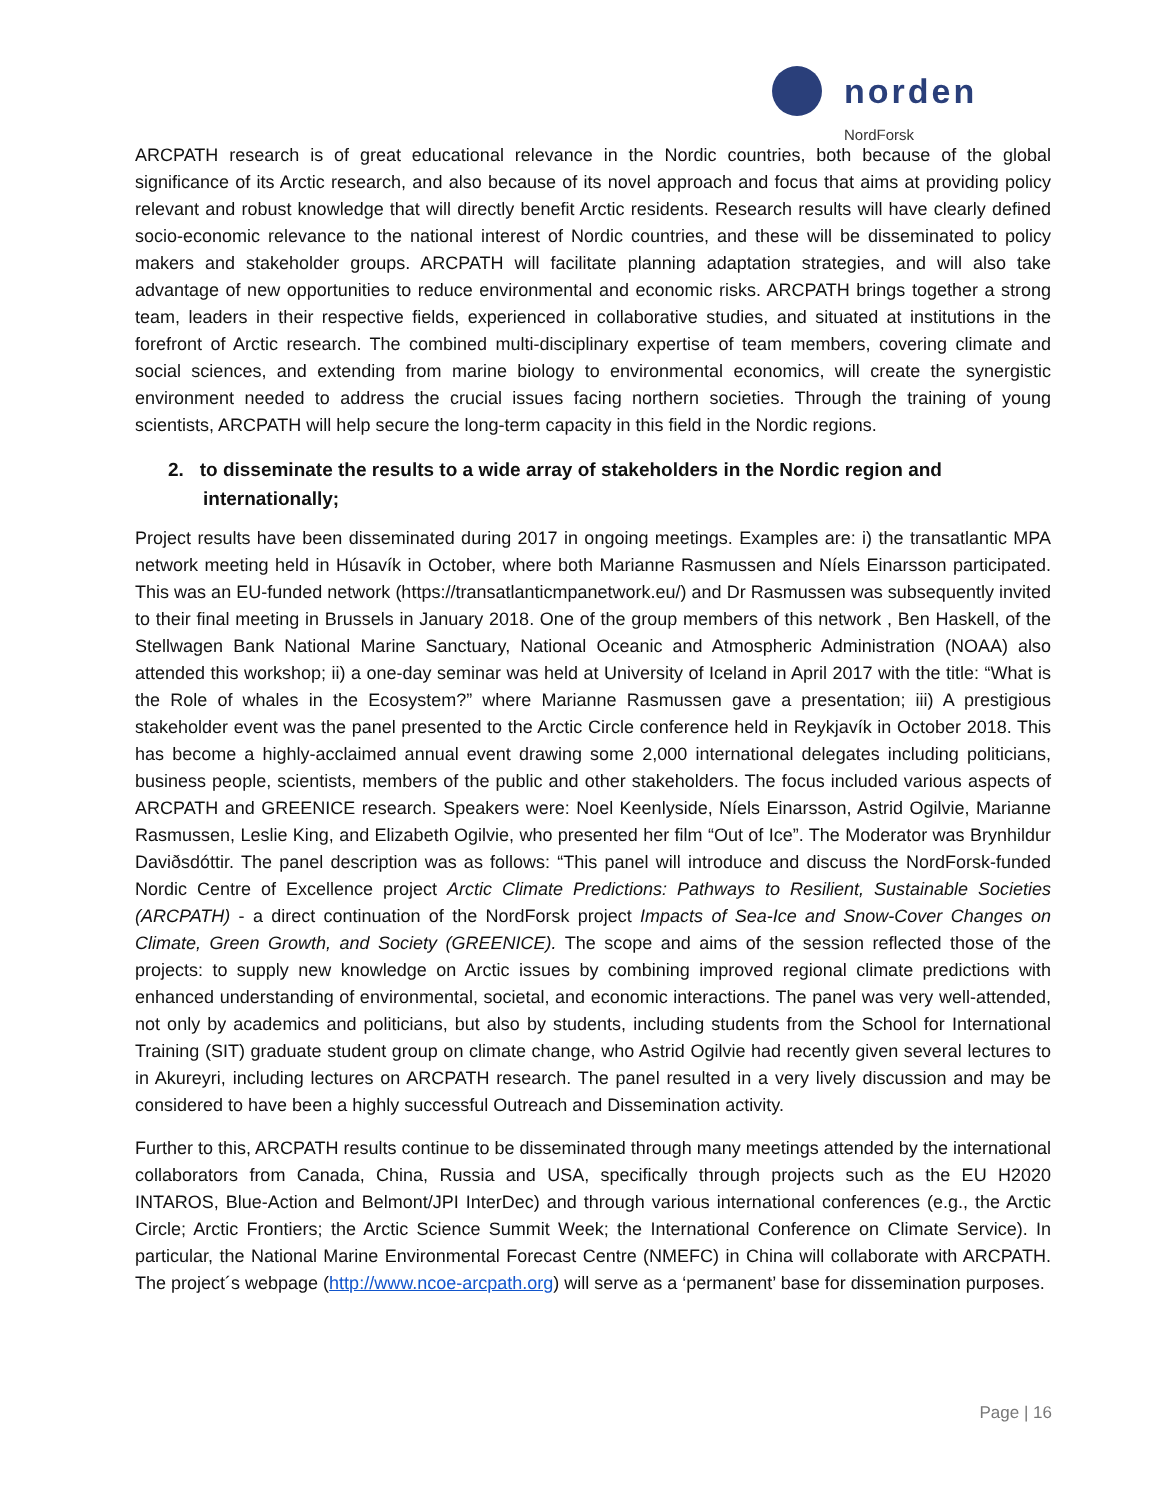norden
NordForsk
ARCPATH research is of great educational relevance in the Nordic countries, both because of the global significance of its Arctic research, and also because of its novel approach and focus that aims at providing policy relevant and robust knowledge that will directly benefit Arctic residents. Research results will have clearly defined socio-economic relevance to the national interest of Nordic countries, and these will be disseminated to policy makers and stakeholder groups. ARCPATH will facilitate planning adaptation strategies, and will also take advantage of new opportunities to reduce environmental and economic risks. ARCPATH brings together a strong team, leaders in their respective fields, experienced in collaborative studies, and situated at institutions in the forefront of Arctic research. The combined multi-disciplinary expertise of team members, covering climate and social sciences, and extending from marine biology to environmental economics, will create the synergistic environment needed to address the crucial issues facing northern societies. Through the training of young scientists, ARCPATH will help secure the long-term capacity in this field in the Nordic regions.
2. to disseminate the results to a wide array of stakeholders in the Nordic region and internationally;
Project results have been disseminated during 2017 in ongoing meetings. Examples are: i) the transatlantic MPA network meeting held in Húsavík in October, where both Marianne Rasmussen and Níels Einarsson participated. This was an EU-funded network (https://transatlanticmpanetwork.eu/) and Dr Rasmussen was subsequently invited to their final meeting in Brussels in January 2018. One of the group members of this network , Ben Haskell, of the Stellwagen Bank National Marine Sanctuary, National Oceanic and Atmospheric Administration (NOAA) also attended this workshop; ii) a one-day seminar was held at University of Iceland in April 2017 with the title: “What is the Role of whales in the Ecosystem?” where Marianne Rasmussen gave a presentation; iii) A prestigious stakeholder event was the panel presented to the Arctic Circle conference held in Reykjavík in October 2018. This has become a highly-acclaimed annual event drawing some 2,000 international delegates including politicians, business people, scientists, members of the public and other stakeholders. The focus included various aspects of ARCPATH and GREENICE research. Speakers were: Noel Keenlyside, Níels Einarsson, Astrid Ogilvie, Marianne Rasmussen, Leslie King, and Elizabeth Ogilvie, who presented her film “Out of Ice”. The Moderator was Brynhildur Daviðsdóttir. The panel description was as follows: “This panel will introduce and discuss the NordForsk-funded Nordic Centre of Excellence project Arctic Climate Predictions: Pathways to Resilient, Sustainable Societies (ARCPATH) - a direct continuation of the NordForsk project Impacts of Sea-Ice and Snow-Cover Changes on Climate, Green Growth, and Society (GREENICE). The scope and aims of the session reflected those of the projects: to supply new knowledge on Arctic issues by combining improved regional climate predictions with enhanced understanding of environmental, societal, and economic interactions. The panel was very well-attended, not only by academics and politicians, but also by students, including students from the School for International Training (SIT) graduate student group on climate change, who Astrid Ogilvie had recently given several lectures to in Akureyri, including lectures on ARCPATH research. The panel resulted in a very lively discussion and may be considered to have been a highly successful Outreach and Dissemination activity.
Further to this, ARCPATH results continue to be disseminated through many meetings attended by the international collaborators from Canada, China, Russia and USA, specifically through projects such as the EU H2020 INTAROS, Blue-Action and Belmont/JPI InterDec) and through various international conferences (e.g., the Arctic Circle; Arctic Frontiers; the Arctic Science Summit Week; the International Conference on Climate Service). In particular, the National Marine Environmental Forecast Centre (NMEFC) in China will collaborate with ARCPATH. The project´s webpage (http://www.ncoe-arcpath.org) will serve as a ‘permanent’ base for dissemination purposes.
Page | 16